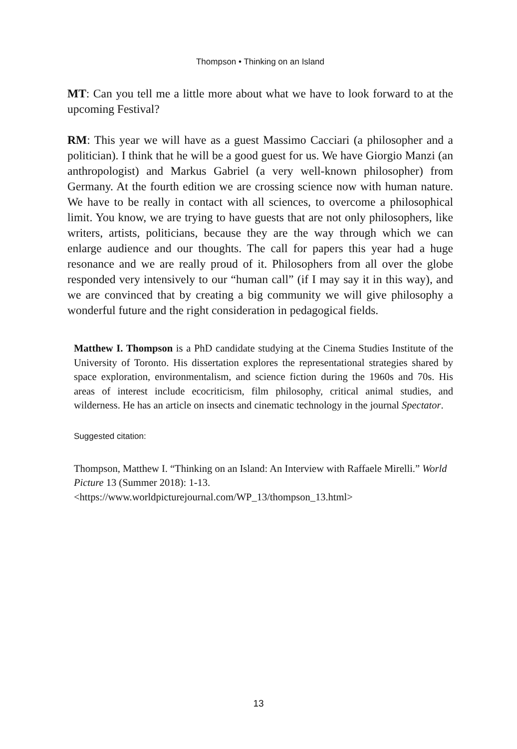Thompson • Thinking on an Island
MT: Can you tell me a little more about what we have to look forward to at the upcoming Festival?
RM: This year we will have as a guest Massimo Cacciari (a philosopher and a politician). I think that he will be a good guest for us. We have Giorgio Manzi (an anthropologist) and Markus Gabriel (a very well-known philosopher) from Germany. At the fourth edition we are crossing science now with human nature. We have to be really in contact with all sciences, to overcome a philosophical limit. You know, we are trying to have guests that are not only philosophers, like writers, artists, politicians, because they are the way through which we can enlarge audience and our thoughts. The call for papers this year had a huge resonance and we are really proud of it. Philosophers from all over the globe responded very intensively to our “human call” (if I may say it in this way), and we are convinced that by creating a big community we will give philosophy a wonderful future and the right consideration in pedagogical fields.
Matthew I. Thompson is a PhD candidate studying at the Cinema Studies Institute of the University of Toronto. His dissertation explores the representational strategies shared by space exploration, environmentalism, and science fiction during the 1960s and 70s. His areas of interest include ecocriticism, film philosophy, critical animal studies, and wilderness. He has an article on insects and cinematic technology in the journal Spectator.
Suggested citation:
Thompson, Matthew I. “Thinking on an Island: An Interview with Raffaele Mirelli.” World Picture 13 (Summer 2018): 1-13.
<https://www.worldpicturejournal.com/WP_13/thompson_13.html>
13